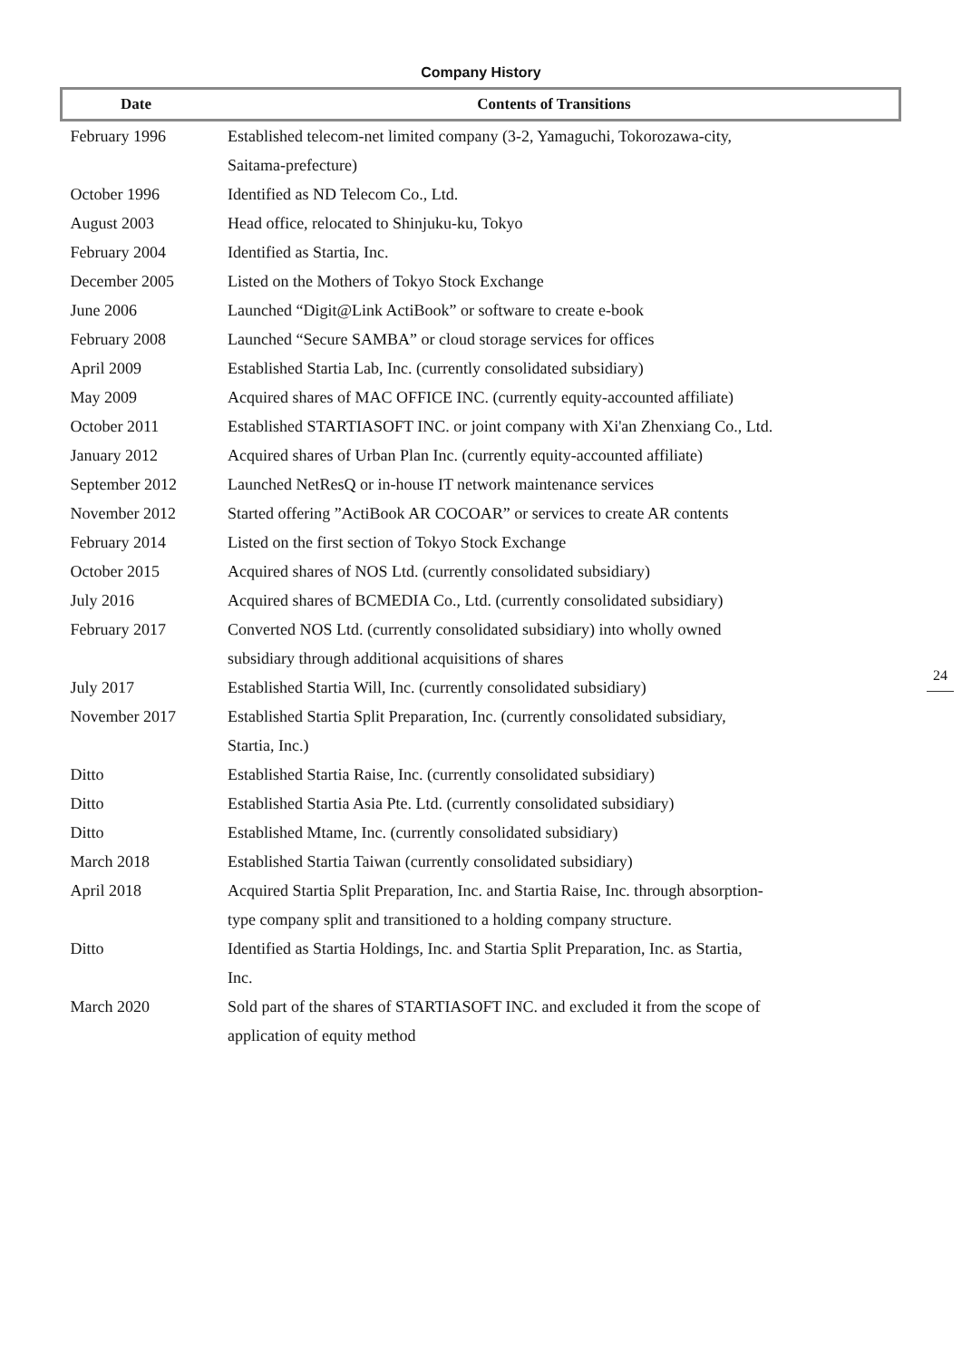Company History
| Date | Contents of Transitions |
| --- | --- |
| February 1996 | Established telecom-net limited company (3-2, Yamaguchi, Tokorozawa-city, Saitama-prefecture) |
| October 1996 | Identified as ND Telecom Co., Ltd. |
| August 2003 | Head office, relocated to Shinjuku-ku, Tokyo |
| February 2004 | Identified as Startia, Inc. |
| December 2005 | Listed on the Mothers of Tokyo Stock Exchange |
| June 2006 | Launched “Digit@Link ActiBook” or software to create e-book |
| February 2008 | Launched “Secure SAMBA” or cloud storage services for offices |
| April 2009 | Established Startia Lab, Inc. (currently consolidated subsidiary) |
| May 2009 | Acquired shares of MAC OFFICE INC. (currently equity-accounted affiliate) |
| October 2011 | Established STARTIASOFT INC. or joint company with Xi'an Zhenxiang Co., Ltd. |
| January 2012 | Acquired shares of Urban Plan Inc. (currently equity-accounted affiliate) |
| September 2012 | Launched NetResQ or in-house IT network maintenance services |
| November 2012 | Started offering ”ActiBook AR COCOAR” or services to create AR contents |
| February 2014 | Listed on the first section of Tokyo Stock Exchange |
| October 2015 | Acquired shares of NOS Ltd. (currently consolidated subsidiary) |
| July 2016 | Acquired shares of BCMEDIA Co., Ltd. (currently consolidated subsidiary) |
| February 2017 | Converted NOS Ltd. (currently consolidated subsidiary) into wholly owned subsidiary through additional acquisitions of shares |
| July 2017 | Established Startia Will, Inc. (currently consolidated subsidiary) |
| November 2017 | Established Startia Split Preparation, Inc. (currently consolidated subsidiary, Startia, Inc.) |
| Ditto | Established Startia Raise, Inc. (currently consolidated subsidiary) |
| Ditto | Established Startia Asia Pte. Ltd. (currently consolidated subsidiary) |
| Ditto | Established Mtame, Inc. (currently consolidated subsidiary) |
| March 2018 | Established Startia Taiwan (currently consolidated subsidiary) |
| April 2018 | Acquired Startia Split Preparation, Inc. and Startia Raise, Inc. through absorption- type company split and transitioned to a holding company structure. |
| Ditto | Identified as Startia Holdings, Inc. and Startia Split Preparation, Inc. as Startia, Inc. |
| March 2020 | Sold part of the shares of STARTIASOFT INC. and excluded it from the scope of application of equity method |
24